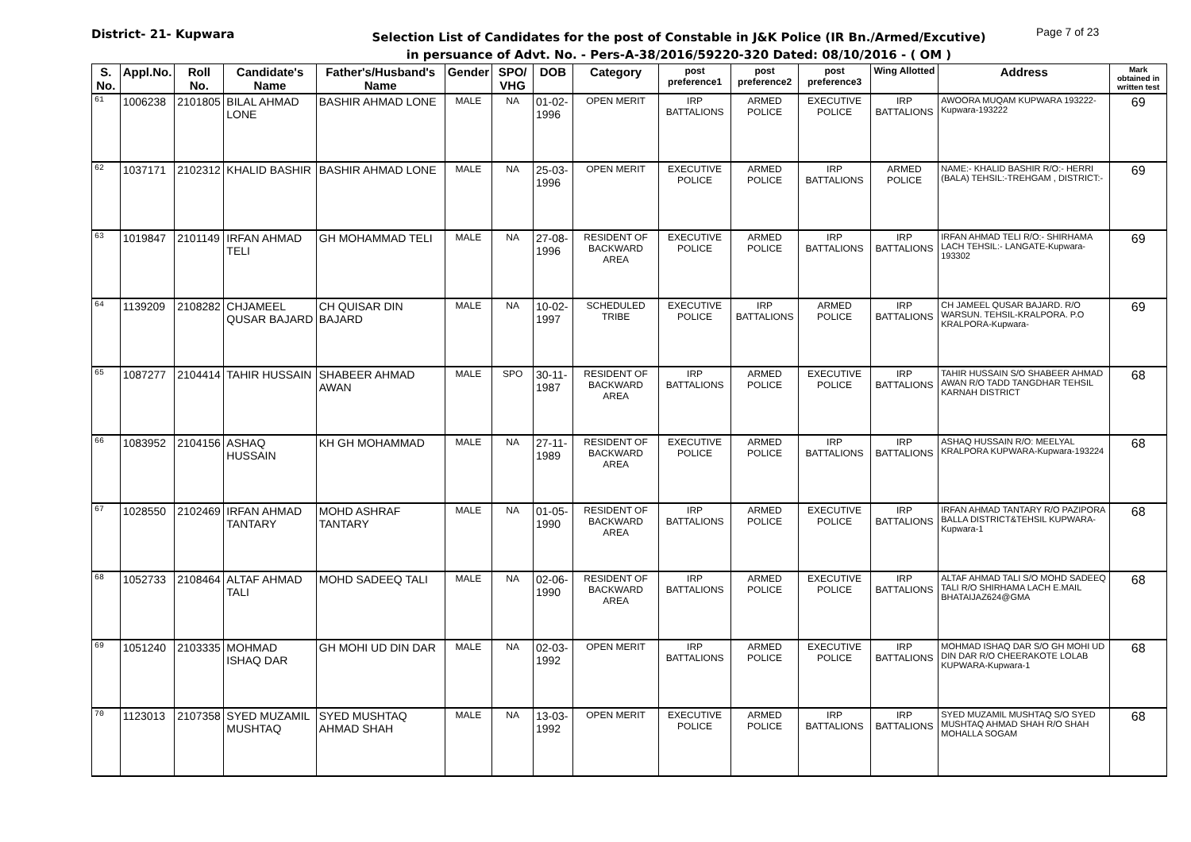District- 21- Kupwara
Selection List of Candidates for the post of Constable in J&K Police (IR Bn./Armed/Excutive)
in persuance of Advt. No. - Pers-A-38/2016/59220-320 Dated: 08/10/2016 - ( OM )
Page 7 of 23
| S. No. | Appl.No. | Roll No. | Candidate's Name | Father's/Husband's Name | Gender | SPO/ VHG | DOB | Category | post preference1 | post preference2 | post preference3 | Wing Allotted | Address | Mark obtained in written test |
| --- | --- | --- | --- | --- | --- | --- | --- | --- | --- | --- | --- | --- | --- | --- |
| 61 | 1006238 | 2101805 | BILAL AHMAD LONE | BASHIR AHMAD LONE | MALE | NA | 01-02-1996 | OPEN MERIT | IRP BATTALIONS | ARMED POLICE | EXECUTIVE POLICE | IRP BATTALIONS | AWOORA MUQAM KUPWARA 193222-Kupwara-193222 | 69 |
| 62 | 1037171 | 2102312 | KHALID BASHIR | BASHIR AHMAD LONE | MALE | NA | 25-03-1996 | OPEN MERIT | EXECUTIVE POLICE | ARMED POLICE | IRP BATTALIONS | ARMED POLICE | NAME:- KHALID BASHIR R/O:- HERRI (BALA) TEHSIL:-TREHGAM , DISTRICT:- | 69 |
| 63 | 1019847 | 2101149 | IRFAN AHMAD TELI | GH MOHAMMAD TELI | MALE | NA | 27-08-1996 | RESIDENT OF BACKWARD AREA | EXECUTIVE POLICE | ARMED POLICE | IRP BATTALIONS | IRP BATTALIONS | IRFAN AHMAD TELI R/O:- SHIRHAMA LACH TEHSIL:- LANGATE-Kupwara-193302 | 69 |
| 64 | 1139209 | 2108282 | CHJAMEEL QUSAR BAJARD | CH QUISAR DIN BAJARD | MALE | NA | 10-02-1997 | SCHEDULED TRIBE | EXECUTIVE POLICE | IRP BATTALIONS | ARMED POLICE | IRP BATTALIONS | CH JAMEEL QUSAR BAJARD. R/O WARSUN. TEHSIL-KRALPORA. P.O KRALPORA-Kupwara- | 69 |
| 65 | 1087277 | 2104414 | TAHIR HUSSAIN | SHABEER AHMAD AWAN | MALE | SPO | 30-11-1987 | RESIDENT OF BACKWARD AREA | IRP BATTALIONS | ARMED POLICE | EXECUTIVE POLICE | IRP BATTALIONS | TAHIR HUSSAIN S/O SHABEER AHMAD AWAN R/O TADD TANGDHAR TEHSIL KARNAH DISTRICT | 68 |
| 66 | 1083952 | 2104156 | ASHAQ HUSSAIN | KH GH MOHAMMAD | MALE | NA | 27-11-1989 | RESIDENT OF BACKWARD AREA | EXECUTIVE POLICE | ARMED POLICE | IRP BATTALIONS | IRP BATTALIONS | ASHAQ HUSSAIN R/O: MEELYAL KRALPORA KUPWARA-Kupwara-193224 | 68 |
| 67 | 1028550 | 2102469 | IRFAN AHMAD TANTARY | MOHD ASHRAF TANTARY | MALE | NA | 01-05-1990 | RESIDENT OF BACKWARD AREA | IRP BATTALIONS | ARMED POLICE | EXECUTIVE POLICE | IRP BATTALIONS | IRFAN AHMAD TANTARY R/O PAZIPORA BALLA DISTRICT&TEHSIL KUPWARA-Kupwara-1 | 68 |
| 68 | 1052733 | 2108464 | ALTAF AHMAD TALI | MOHD SADEEQ TALI | MALE | NA | 02-06-1990 | RESIDENT OF BACKWARD AREA | IRP BATTALIONS | ARMED POLICE | EXECUTIVE POLICE | IRP BATTALIONS | ALTAF AHMAD TALI S/O MOHD SADEEQ TALI R/O SHIRHAMA LACH E.MAIL BHATAIJAZ624@GMA | 68 |
| 69 | 1051240 | 2103335 | MOHMAD ISHAQ DAR | GH MOHI UD DIN DAR | MALE | NA | 02-03-1992 | OPEN MERIT | IRP BATTALIONS | ARMED POLICE | EXECUTIVE POLICE | IRP BATTALIONS | MOHMAD ISHAQ DAR S/O GH MOHI UD DIN DAR R/O CHEERAKOTE LOLAB KUPWARA-Kupwara-1 | 68 |
| 70 | 1123013 | 2107358 | SYED MUZAMIL MUSHTAQ | SYED MUSHTAQ AHMAD SHAH | MALE | NA | 13-03-1992 | OPEN MERIT | EXECUTIVE POLICE | ARMED POLICE | IRP BATTALIONS | IRP BATTALIONS | SYED MUZAMIL MUSHTAQ S/O SYED MUSHTAQ AHMAD SHAH R/O SHAH MOHALLA SOGAM | 68 |